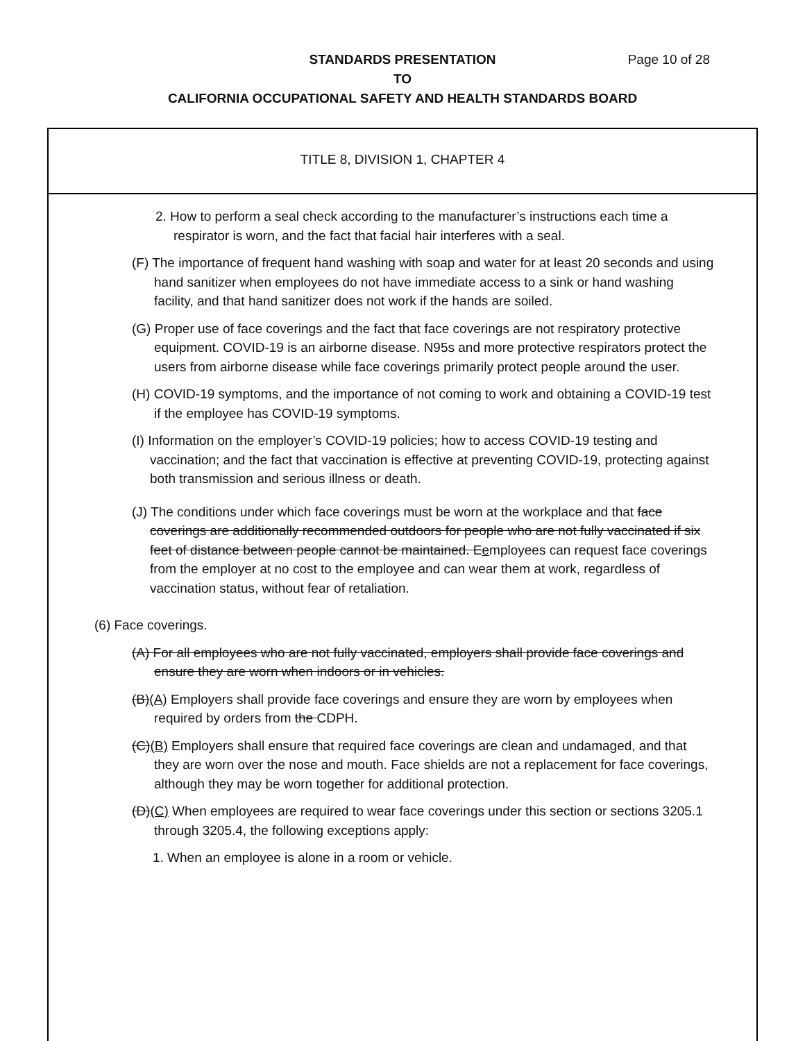Page 10 of 28 STANDARDS PRESENTATION
TO
CALIFORNIA OCCUPATIONAL SAFETY AND HEALTH STANDARDS BOARD
TITLE 8, DIVISION 1, CHAPTER 4
2. How to perform a seal check according to the manufacturer’s instructions each time a respirator is worn, and the fact that facial hair interferes with a seal.
(F) The importance of frequent hand washing with soap and water for at least 20 seconds and using hand sanitizer when employees do not have immediate access to a sink or hand washing facility, and that hand sanitizer does not work if the hands are soiled.
(G) Proper use of face coverings and the fact that face coverings are not respiratory protective equipment. COVID-19 is an airborne disease. N95s and more protective respirators protect the users from airborne disease while face coverings primarily protect people around the user.
(H) COVID-19 symptoms, and the importance of not coming to work and obtaining a COVID-19 test if the employee has COVID-19 symptoms.
(I) Information on the employer’s COVID-19 policies; how to access COVID-19 testing and vaccination; and the fact that vaccination is effective at preventing COVID-19, protecting against both transmission and serious illness or death.
(J) The conditions under which face coverings must be worn at the workplace and that face coverings are additionally recommended outdoors for people who are not fully vaccinated if six feet of distance between people cannot be maintained. Eemployees can request face coverings from the employer at no cost to the employee and can wear them at work, regardless of vaccination status, without fear of retaliation.
(6) Face coverings.
(A) For all employees who are not fully vaccinated, employers shall provide face coverings and ensure they are worn when indoors or in vehicles.
(B)(A) Employers shall provide face coverings and ensure they are worn by employees when required by orders from the CDPH.
(C)(B) Employers shall ensure that required face coverings are clean and undamaged, and that they are worn over the nose and mouth. Face shields are not a replacement for face coverings, although they may be worn together for additional protection.
(D)(C) When employees are required to wear face coverings under this section or sections 3205.1 through 3205.4, the following exceptions apply:
1. When an employee is alone in a room or vehicle.